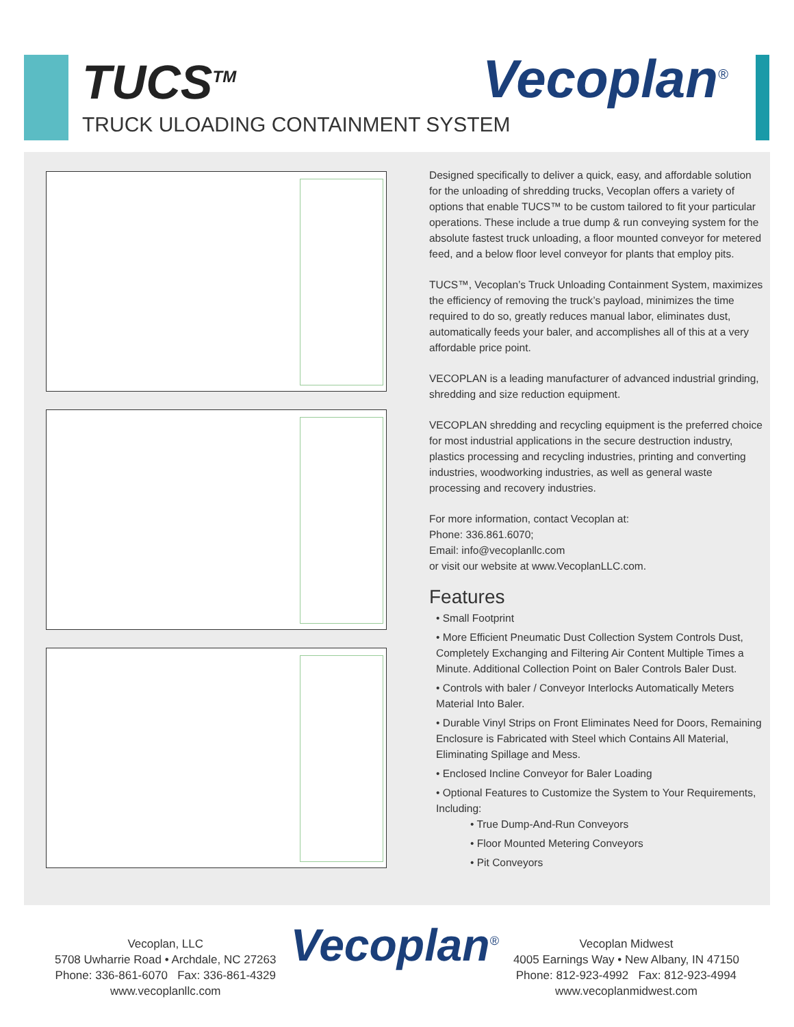TUCS<sup>TM</sup>
TRUCK ULOADING CONTAINMENT SYSTEM
Vecoplan<sup>®</sup>
Designed specifically to deliver a quick, easy, and affordable solution for the unloading of shredding trucks, Vecoplan offers a variety of options that enable TUCS™ to be custom tailored to fit your particular operations. These include a true dump & run conveying system for the absolute fastest truck unloading, a floor mounted conveyor for metered feed, and a below floor level conveyor for plants that employ pits.
TUCS™, Vecoplan’s Truck Unloading Containment System, maximizes the efficiency of removing the truck’s payload, minimizes the time required to do so, greatly reduces manual labor, eliminates dust, automatically feeds your baler, and accomplishes all of this at a very affordable price point.
VECOPLAN is a leading manufacturer of advanced industrial grinding, shredding and size reduction equipment.
VECOPLAN shredding and recycling equipment is the preferred choice for most industrial applications in the secure destruction industry, plastics processing and recycling industries, printing and converting industries, woodworking industries, as well as general waste processing and recovery industries.
For more information, contact Vecoplan at:
Phone: 336.861.6070;
Email: info@vecoplanllc.com
or visit our website at www.VecoplanLLC.com.
Features
• Small Footprint
• More Efficient Pneumatic Dust Collection System Controls Dust, Completely Exchanging and Filtering Air Content Multiple Times a Minute. Additional Collection Point on Baler Controls Baler Dust.
• Controls with baler / Conveyor Interlocks Automatically Meters Material Into Baler.
• Durable Vinyl Strips on Front Eliminates Need for Doors, Remaining Enclosure is Fabricated with Steel which Contains All Material, Eliminating Spillage and Mess.
• Enclosed Incline Conveyor for Baler Loading
• Optional Features to Customize the System to Your Requirements, Including:
• True Dump-And-Run Conveyors
• Floor Mounted Metering Conveyors
• Pit Conveyors
Vecoplan, LLC
5708 Uwharrie Road • Archdale, NC 27263
Phone: 336-861-6070 Fax: 336-861-4329
www.vecoplanllc.com
Vecoplan<sup>®</sup>
Vecoplan Midwest
4005 Earnings Way • New Albany, IN 47150
Phone: 812-923-4992 Fax: 812-923-4994
www.vecoplanmidwest.com